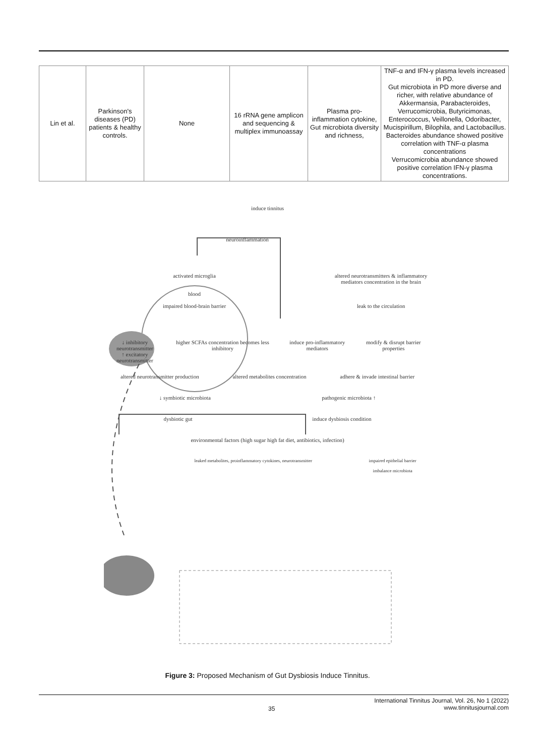| Lin et al. | Parkinson's diseases (PD) patients & healthy controls. | None | 16 rRNA gene amplicon and sequencing & multiplex immunoassay | Plasma pro-inflammation cytokine, Gut microbiota diversity and richness, | TNF-α and IFN-γ plasma levels increased in PD. Gut microbiota in PD more diverse and richer, with relative abundance of Akkermansia, Parabacteroides, Verrucomicrobia, Butyricimonas, Enterococcus, Veillonella, Odoribacter, Mucispirillum, Bilophila, and Lactobacillus. Bacteroides abundance showed positive correlation with TNF-α plasma concentrations Verrucomicrobia abundance showed positive correlation IFN-γ plasma concentrations. |
induce tinnitus
neuroinflammation
activated microglia
blood
impaired blood-brain barrier
altered neurotransmitters & inflammatory mediators concentration in the brain
leak to the circulation
↓ inhibitory neurotransmitter
↑ excitatory neurotransmitter
higher SCFAs concentration becomes less inhibitory
induce pro-inflammatory mediators
modify & disrupt barrier properties
altered neurotransmitter production
altered metabolites concentration
adhere & invade intestinal barrier
↓ symbiotic microbiota pathogenic microbiota ↑
dysbiotic gut induce dysbiosis condition
environmental factors (high sugar high fat diet, antibiotics, infection)
leaked metabolites, proinflammatory cytokines, neurotransmitter
impaired epithelial barrier
imbalance microbiota
Figure 3: Proposed Mechanism of Gut Dysbiosis Induce Tinnitus.
35 International Tinnitus Journal, Vol. 26, No 1 (2022)
www.tinnitusjournal.com